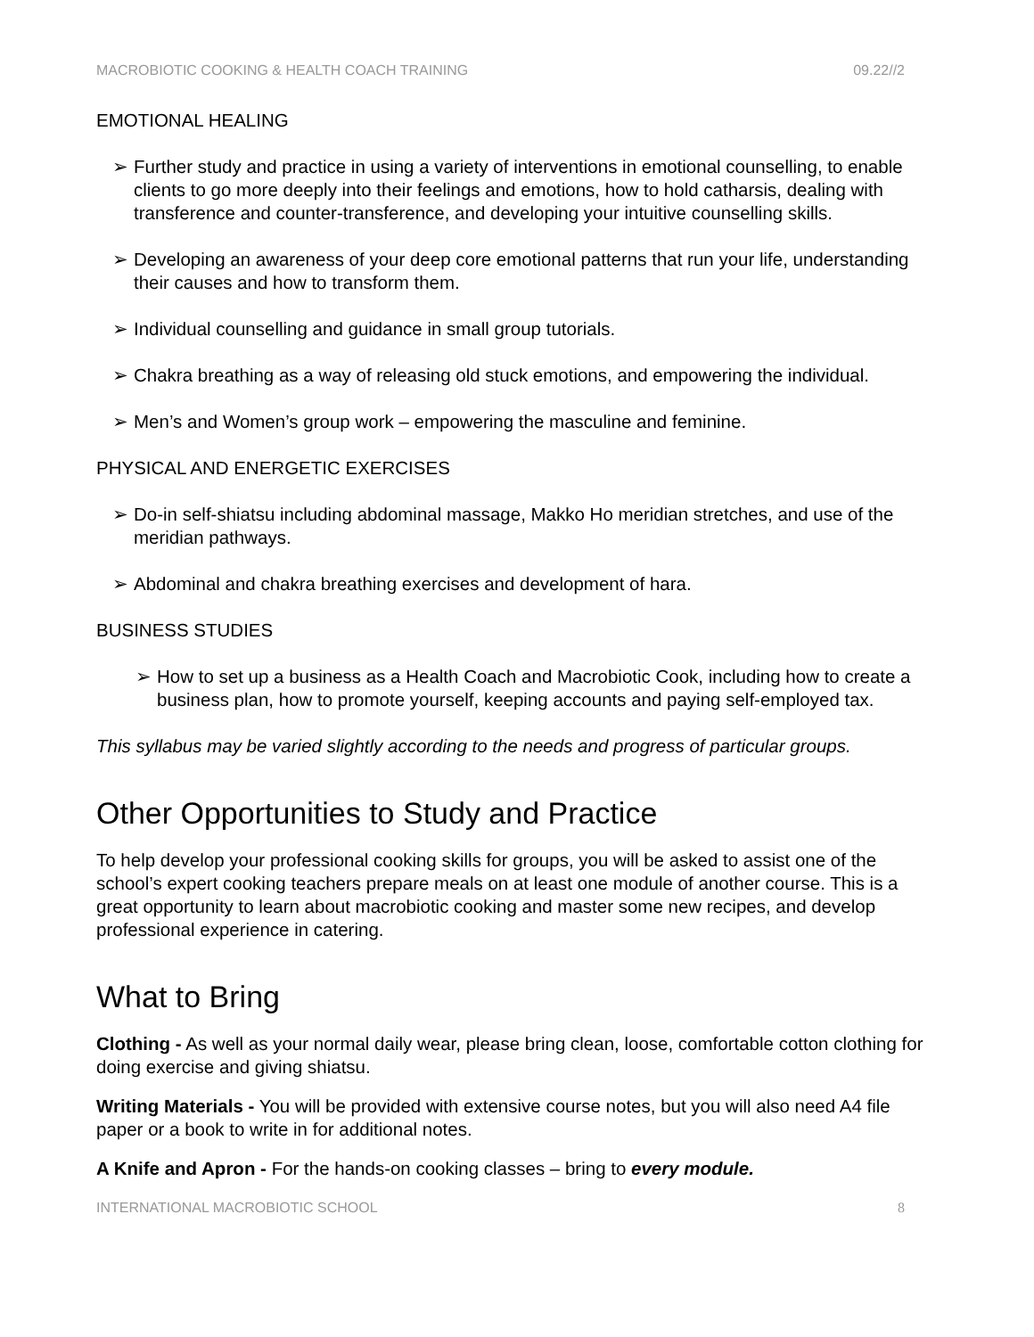MACROBIOTIC COOKING & HEALTH COACH TRAINING 09.22//2
EMOTIONAL HEALING
➢ Further study and practice in using a variety of interventions in emotional counselling, to enable clients to go more deeply into their feelings and emotions, how to hold catharsis, dealing with transference and counter-transference, and developing your intuitive counselling skills.
➢ Developing an awareness of your deep core emotional patterns that run your life, understanding their causes and how to transform them.
➢ Individual counselling and guidance in small group tutorials.
➢ Chakra breathing as a way of releasing old stuck emotions, and empowering the individual.
➢ Men’s and Women’s group work – empowering the masculine and feminine.
PHYSICAL AND ENERGETIC EXERCISES
➢ Do-in self-shiatsu including abdominal massage, Makko Ho meridian stretches, and use of the meridian pathways.
➢ Abdominal and chakra breathing exercises and development of hara.
BUSINESS STUDIES
➢ How to set up a business as a Health Coach and Macrobiotic Cook, including how to create a business plan, how to promote yourself, keeping accounts and paying self-employed tax.
This syllabus may be varied slightly according to the needs and progress of particular groups.
Other Opportunities to Study and Practice
To help develop your professional cooking skills for groups, you will be asked to assist one of the school’s expert cooking teachers prepare meals on at least one module of another course. This is a great opportunity to learn about macrobiotic cooking and master some new recipes, and develop professional experience in catering.
What to Bring
Clothing - As well as your normal daily wear, please bring clean, loose, comfortable cotton clothing for doing exercise and giving shiatsu.
Writing Materials - You will be provided with extensive course notes, but you will also need A4 file paper or a book to write in for additional notes.
A Knife and Apron - For the hands-on cooking classes – bring to every module.
INTERNATIONAL MACROBIOTIC SCHOOL 8